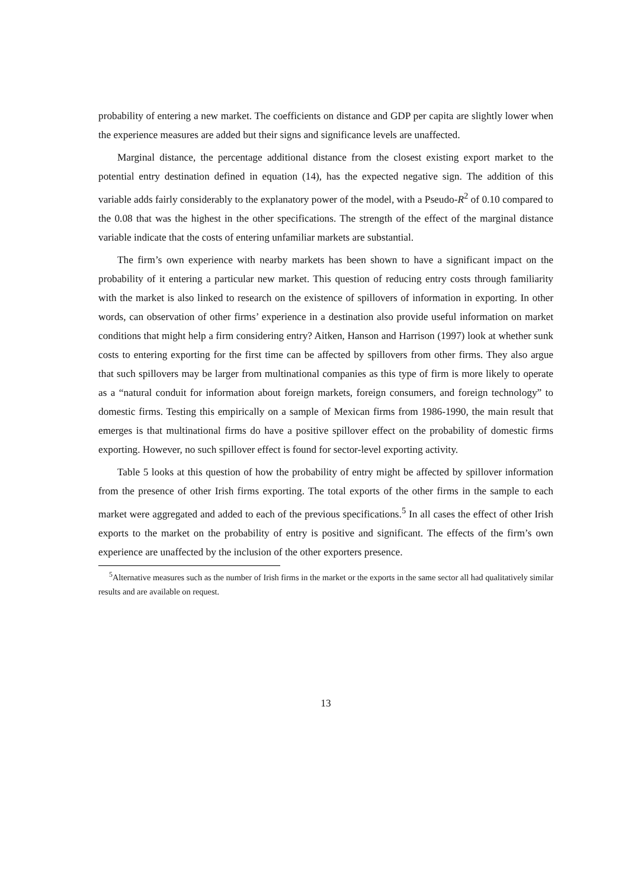probability of entering a new market. The coefficients on distance and GDP per capita are slightly lower when the experience measures are added but their signs and significance levels are unaffected.
Marginal distance, the percentage additional distance from the closest existing export market to the potential entry destination defined in equation (14), has the expected negative sign. The addition of this variable adds fairly considerably to the explanatory power of the model, with a Pseudo-R<sup>2</sup> of 0.10 compared to the 0.08 that was the highest in the other specifications. The strength of the effect of the marginal distance variable indicate that the costs of entering unfamiliar markets are substantial.
The firm’s own experience with nearby markets has been shown to have a significant impact on the probability of it entering a particular new market. This question of reducing entry costs through familiarity with the market is also linked to research on the existence of spillovers of information in exporting. In other words, can observation of other firms’ experience in a destination also provide useful information on market conditions that might help a firm considering entry? Aitken, Hanson and Harrison (1997) look at whether sunk costs to entering exporting for the first time can be affected by spillovers from other firms. They also argue that such spillovers may be larger from multinational companies as this type of firm is more likely to operate as a “natural conduit for information about foreign markets, foreign consumers, and foreign technology” to domestic firms. Testing this empirically on a sample of Mexican firms from 1986-1990, the main result that emerges is that multinational firms do have a positive spillover effect on the probability of domestic firms exporting. However, no such spillover effect is found for sector-level exporting activity.
Table 5 looks at this question of how the probability of entry might be affected by spillover information from the presence of other Irish firms exporting. The total exports of the other firms in the sample to each market were aggregated and added to each of the previous specifications.<sup>5</sup> In all cases the effect of other Irish exports to the market on the probability of entry is positive and significant. The effects of the firm’s own experience are unaffected by the inclusion of the other exporters presence.
<sup>5</sup> Alternative measures such as the number of Irish firms in the market or the exports in the same sector all had qualitatively similar results and are available on request.
13